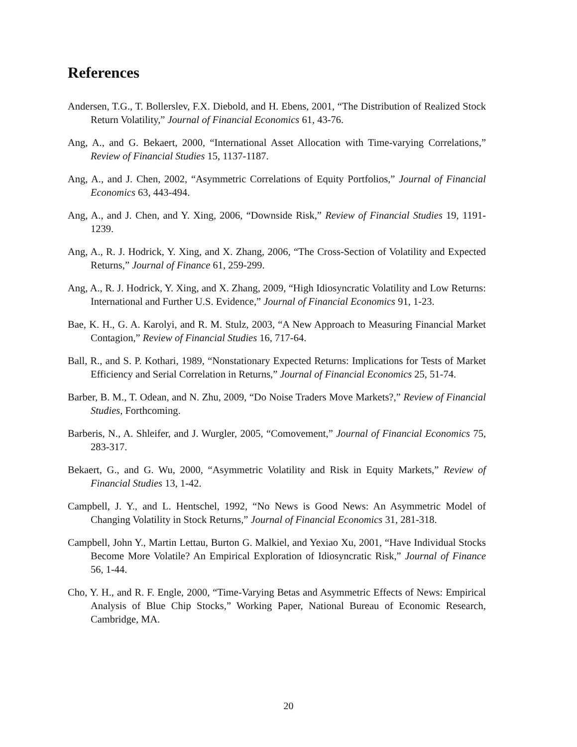References
Andersen, T.G., T. Bollerslev, F.X. Diebold, and H. Ebens, 2001, “The Distribution of Realized Stock Return Volatility,” Journal of Financial Economics 61, 43-76.
Ang, A., and G. Bekaert, 2000, “International Asset Allocation with Time-varying Correlations,” Review of Financial Studies 15, 1137-1187.
Ang, A., and J. Chen, 2002, “Asymmetric Correlations of Equity Portfolios,” Journal of Financial Economics 63, 443-494.
Ang, A., and J. Chen, and Y. Xing, 2006, “Downside Risk,” Review of Financial Studies 19, 1191-1239.
Ang, A., R. J. Hodrick, Y. Xing, and X. Zhang, 2006, “The Cross-Section of Volatility and Expected Returns,” Journal of Finance 61, 259-299.
Ang, A., R. J. Hodrick, Y. Xing, and X. Zhang, 2009, “High Idiosyncratic Volatility and Low Returns: International and Further U.S. Evidence,” Journal of Financial Economics 91, 1-23.
Bae, K. H., G. A. Karolyi, and R. M. Stulz, 2003, “A New Approach to Measuring Financial Market Contagion,” Review of Financial Studies 16, 717-64.
Ball, R., and S. P. Kothari, 1989, “Nonstationary Expected Returns: Implications for Tests of Market Efficiency and Serial Correlation in Returns,” Journal of Financial Economics 25, 51-74.
Barber, B. M., T. Odean, and N. Zhu, 2009, “Do Noise Traders Move Markets?,” Review of Financial Studies, Forthcoming.
Barberis, N., A. Shleifer, and J. Wurgler, 2005, “Comovement,” Journal of Financial Economics 75, 283-317.
Bekaert, G., and G. Wu, 2000, “Asymmetric Volatility and Risk in Equity Markets,” Review of Financial Studies 13, 1-42.
Campbell, J. Y., and L. Hentschel, 1992, “No News is Good News: An Asymmetric Model of Changing Volatility in Stock Returns,” Journal of Financial Economics 31, 281-318.
Campbell, John Y., Martin Lettau, Burton G. Malkiel, and Yexiao Xu, 2001, “Have Individual Stocks Become More Volatile? An Empirical Exploration of Idiosyncratic Risk,” Journal of Finance 56, 1-44.
Cho, Y. H., and R. F. Engle, 2000, “Time-Varying Betas and Asymmetric Effects of News: Empirical Analysis of Blue Chip Stocks,” Working Paper, National Bureau of Economic Research, Cambridge, MA.
20